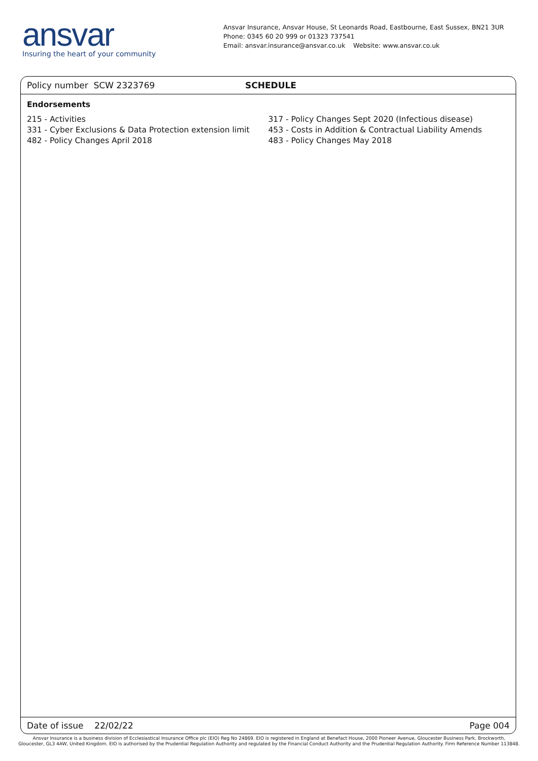ansvar
Insuring the heart of your community
Ansvar Insurance, Ansvar House, St Leonards Road, Eastbourne, East Sussex, BN21 3UR
Phone: 0345 60 20 999 or 01323 737541
Email: ansvar.insurance@ansvar.co.uk Website: www.ansvar.co.uk
Policy number SCW 2323769 SCHEDULE
Endorsements
215 - Activities
331 - Cyber Exclusions & Data Protection extension limit
482 - Policy Changes April 2018
317 - Policy Changes Sept 2020 (Infectious disease)
453 - Costs in Addition & Contractual Liability Amends
483 - Policy Changes May 2018
Date of issue 22/02/22 Page 004
Ansvar Insurance is a business division of Ecclesiastical Insurance Office plc (EIO) Reg No 24869. EIO is registered in England at Benefact House, 2000 Pioneer Avenue, Gloucester Business Park, Brockworth,
Gloucester, GL3 4AW, United Kingdom. EIO is authorised by the Prudential Regulation Authority and regulated by the Financial Conduct Authority and the Prudential Regulation Authority. Firm Reference Number 113848.